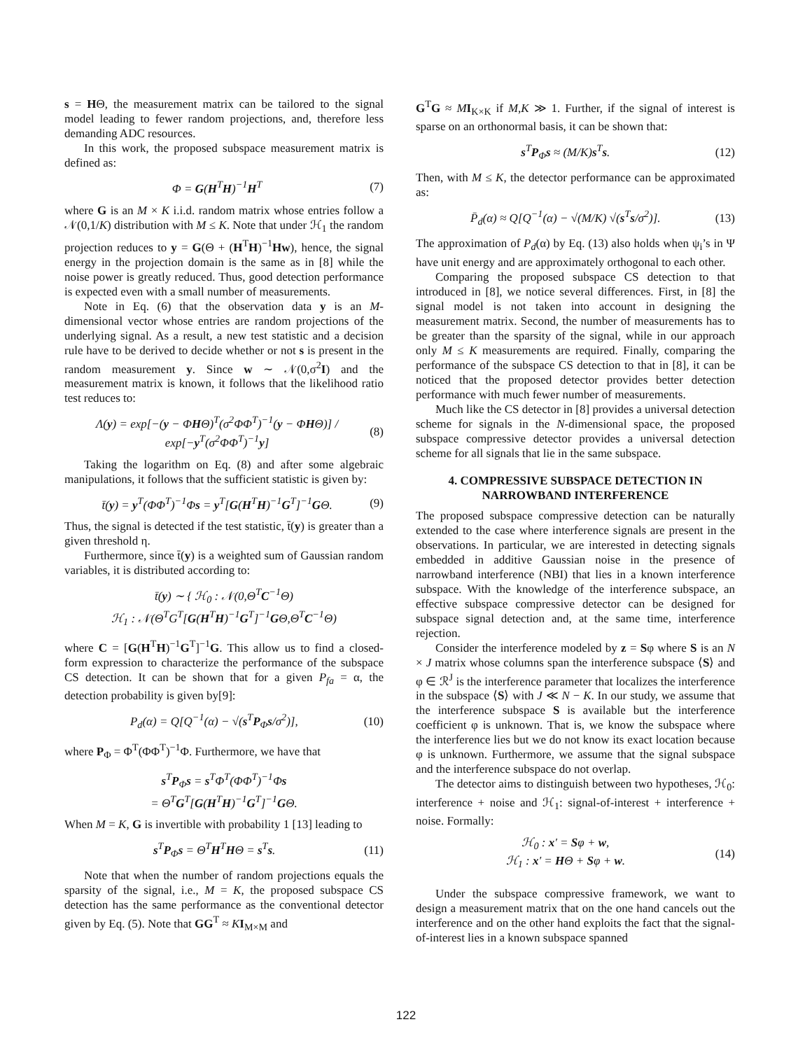s = HΘ, the measurement matrix can be tailored to the signal model leading to fewer random projections, and, therefore less demanding ADC resources.
In this work, the proposed subspace measurement matrix is defined as:
Φ = G(H<sup>T</sup>H)<sup>−1</sup>H<sup>T</sup> (7)
where G is an M × K i.i.d. random matrix whose entries follow a 𝒩(0,1/K) distribution with M ≤ K. Note that under ℋ<sub>1</sub> the random projection reduces to y = G(Θ + (H<sup>T</sup>H)<sup>−1</sup>Hw), hence, the signal energy in the projection domain is the same as in [8] while the noise power is greatly reduced. Thus, good detection performance is expected even with a small number of measurements.
Note in Eq. (6) that the observation data y is an M-dimensional vector whose entries are random projections of the underlying signal. As a result, a new test statistic and a decision rule have to be derived to decide whether or not s is present in the random measurement y. Since w ∼ 𝒩(0,σ<sup>2</sup>I) and the measurement matrix is known, it follows that the likelihood ratio test reduces to:
Λ(y) = exp[−(y − ΦHΘ)<sup>T</sup>(σ<sup>2</sup>ΦΦ<sup>T</sup>)<sup>−1</sup>(y − ΦHΘ)] / exp[−y<sup>T</sup>(σ<sup>2</sup>ΦΦ<sup>T</sup>)<sup>−1</sup>y] (8)
Taking the logarithm on Eq. (8) and after some algebraic manipulations, it follows that the sufficient statistic is given by:
t̄(y) = y<sup>T</sup>(ΦΦ<sup>T</sup>)<sup>−1</sup>Φs = y<sup>T</sup>[G(H<sup>T</sup>H)<sup>−1</sup>G<sup>T</sup>]<sup>−1</sup>GΘ. (9)
Thus, the signal is detected if the test statistic, t̄(y) is greater than a given threshold η.
Furthermore, since t̄(y) is a weighted sum of Gaussian random variables, it is distributed according to:
t̄(y) ∼ { ℋ<sub>0</sub> : 𝒩(0,Θ<sup>T</sup>C<sup>−1</sup>Θ)
ℋ<sub>1</sub> : 𝒩(Θ<sup>T</sup>G<sup>T</sup>[G(H<sup>T</sup>H)<sup>−1</sup>G<sup>T</sup>]<sup>−1</sup>GΘ,Θ<sup>T</sup>C<sup>−1</sup>Θ)
where C = [G(H<sup>T</sup>H)<sup>−1</sup>G<sup>T</sup>]<sup>−1</sup>G. This allow us to find a closed-form expression to characterize the performance of the subspace CS detection. It can be shown that for a given P<sub>fa</sub> = α, the detection probability is given by[9]:
P<sub>d</sub>(α) = Q[Q<sup>−1</sup>(α) − √(s<sup>T</sup>P<sub>Φ</sub>s/σ<sup>2</sup>)], (10)
where P<sub>Φ</sub> = Φ<sup>T</sup>(ΦΦ<sup>T</sup>)<sup>−1</sup>Φ. Furthermore, we have that
s<sup>T</sup>P<sub>Φ</sub>s = s<sup>T</sup>Φ<sup>T</sup>(ΦΦ<sup>T</sup>)<sup>−1</sup>Φs
= Θ<sup>T</sup>G<sup>T</sup>[G(H<sup>T</sup>H)<sup>−1</sup>G<sup>T</sup>]<sup>−1</sup>GΘ.
When M = K, G is invertible with probability 1 [13] leading to
s<sup>T</sup>P<sub>Φ</sub>s = Θ<sup>T</sup>H<sup>T</sup>HΘ = s<sup>T</sup>s. (11)
Note that when the number of random projections equals the sparsity of the signal, i.e., M = K, the proposed subspace CS detection has the same performance as the conventional detector given by Eq. (5). Note that GG<sup>T</sup> ≈ KI<sub>M×M</sub> and
G<sup>T</sup>G ≈ MI<sub>K×K</sub> if M,K ≫ 1. Further, if the signal of interest is sparse on an orthonormal basis, it can be shown that:
s<sup>T</sup>P<sub>Φ</sub>s ≈ (M/K)s<sup>T</sup>s. (12)
Then, with M ≤ K, the detector performance can be approximated as:
P̄<sub>d</sub>(α) ≈ Q[Q<sup>−1</sup>(α) − √(M/K) √(s<sup>T</sup>s/σ<sup>2</sup>)]. (13)
The approximation of P<sub>d</sub>(α) by Eq. (13) also holds when ψ<sub>i</sub>’s in Ψ have unit energy and are approximately orthogonal to each other.
Comparing the proposed subspace CS detection to that introduced in [8], we notice several differences. First, in [8] the signal model is not taken into account in designing the measurement matrix. Second, the number of measurements has to be greater than the sparsity of the signal, while in our approach only M ≤ K measurements are required. Finally, comparing the performance of the subspace CS detection to that in [8], it can be noticed that the proposed detector provides better detection performance with much fewer number of measurements.
Much like the CS detector in [8] provides a universal detection scheme for signals in the N-dimensional space, the proposed subspace compressive detector provides a universal detection scheme for all signals that lie in the same subspace.
4. COMPRESSIVE SUBSPACE DETECTION IN NARROWBAND INTERFERENCE
The proposed subspace compressive detection can be naturally extended to the case where interference signals are present in the observations. In particular, we are interested in detecting signals embedded in additive Gaussian noise in the presence of narrowband interference (NBI) that lies in a known interference subspace. With the knowledge of the interference subspace, an effective subspace compressive detector can be designed for subspace signal detection and, at the same time, interference rejection.
Consider the interference modeled by z = Sφ where S is an N × J matrix whose columns span the interference subspace ⟨S⟩ and φ ∈ ℛ<sup>J</sup> is the interference parameter that localizes the interference in the subspace ⟨S⟩ with J ≪ N − K. In our study, we assume that the interference subspace S is available but the interference coefficient φ is unknown. That is, we know the subspace where the interference lies but we do not know its exact location because φ is unknown. Furthermore, we assume that the signal subspace and the interference subspace do not overlap.
The detector aims to distinguish between two hypotheses, ℋ<sub>0</sub>: interference + noise and ℋ<sub>1</sub>: signal-of-interest + interference + noise. Formally:
ℋ<sub>0</sub> : x′ = Sφ + w,
ℋ<sub>1</sub> : x′ = HΘ + Sφ + w. (14)
Under the subspace compressive framework, we want to design a measurement matrix that on the one hand cancels out the interference and on the other hand exploits the fact that the signal-of-interest lies in a known subspace spanned
122